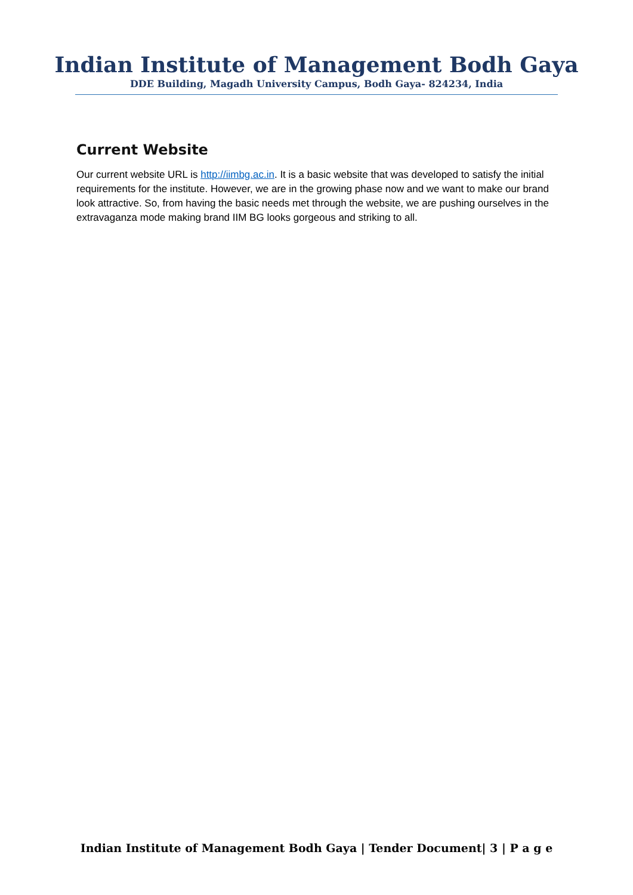Indian Institute of Management Bodh Gaya
DDE Building, Magadh University Campus, Bodh Gaya- 824234, India
Current Website
Our current website URL is http://iimbg.ac.in. It is a basic website that was developed to satisfy the initial requirements for the institute. However, we are in the growing phase now and we want to make our brand look attractive. So, from having the basic needs met through the website, we are pushing ourselves in the extravaganza mode making brand IIM BG looks gorgeous and striking to all.
Indian Institute of Management Bodh Gaya | Tender Document| 3 | P a g e